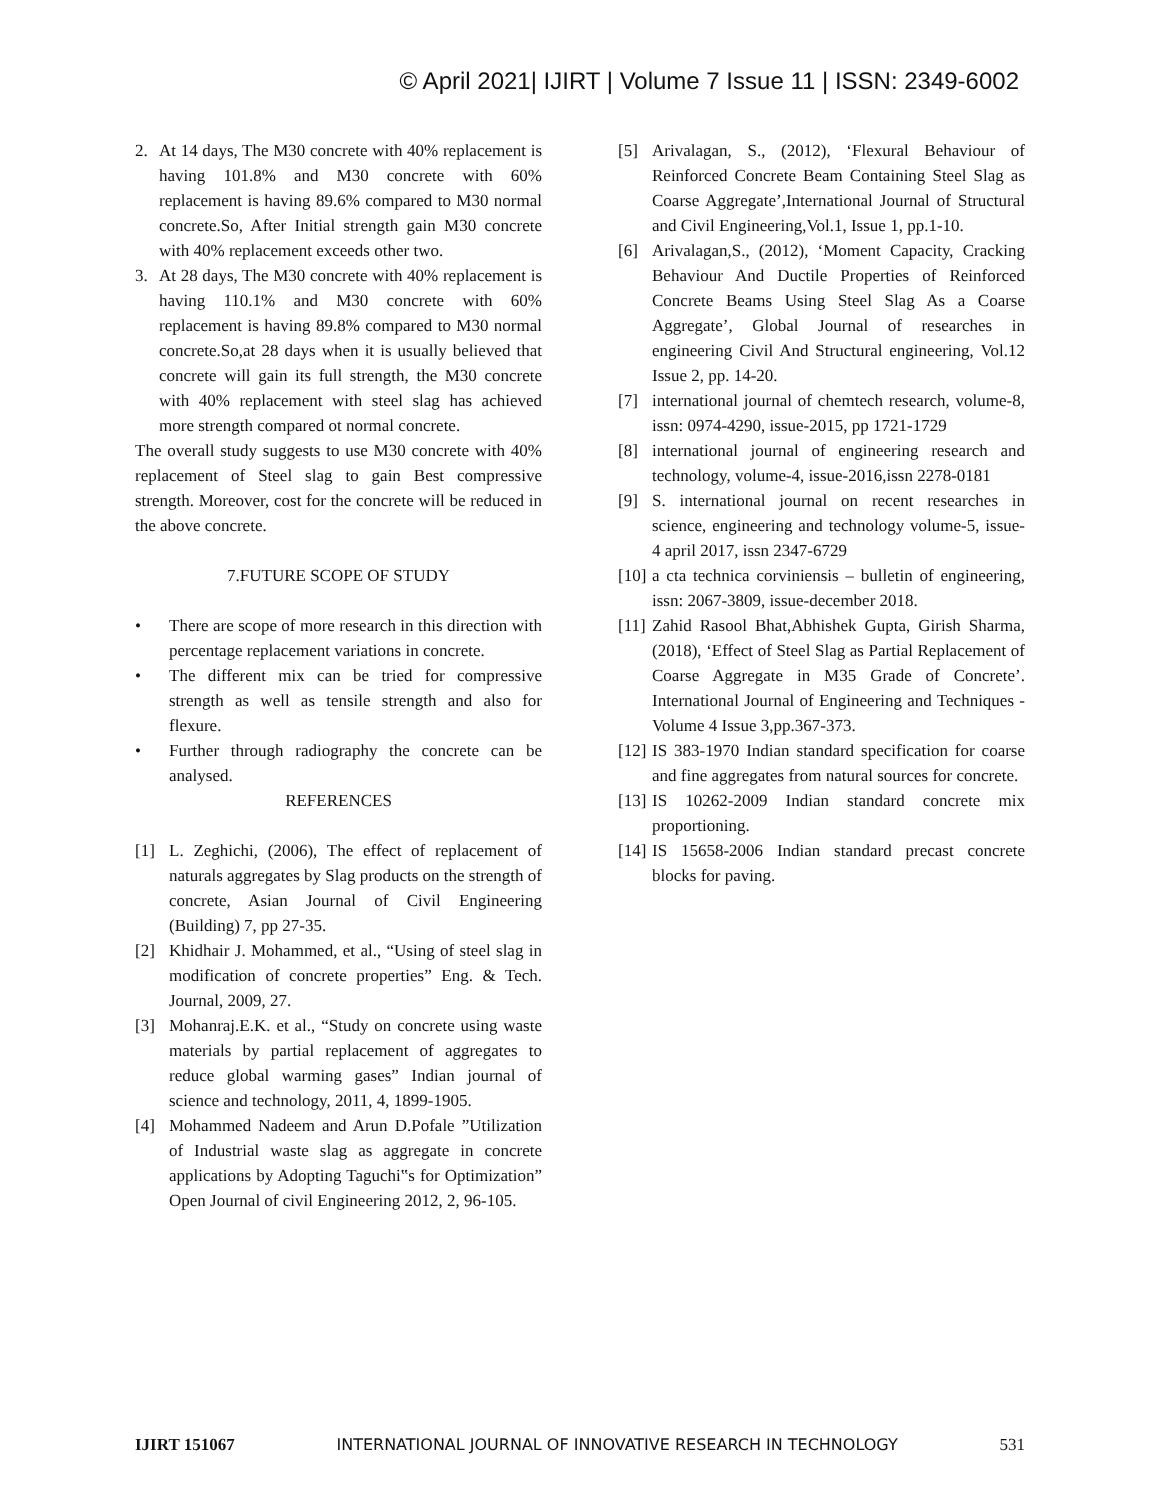© April 2021| IJIRT | Volume 7 Issue 11 | ISSN: 2349-6002
2. At 14 days, The M30 concrete with 40% replacement is having 101.8% and M30 concrete with 60% replacement is having 89.6% compared to M30 normal concrete.So, After Initial strength gain M30 concrete with 40% replacement exceeds other two.
3. At 28 days, The M30 concrete with 40% replacement is having 110.1% and M30 concrete with 60% replacement is having 89.8% compared to M30 normal concrete.So,at 28 days when it is usually believed that concrete will gain its full strength, the M30 concrete with 40% replacement with steel slag has achieved more strength compared ot normal concrete.
The overall study suggests to use M30 concrete with 40% replacement of Steel slag to gain Best compressive strength. Moreover, cost for the concrete will be reduced in the above concrete.
7.FUTURE SCOPE OF STUDY
• There are scope of more research in this direction with percentage replacement variations in concrete.
• The different mix can be tried for compressive strength as well as tensile strength and also for flexure.
• Further through radiography the concrete can be analysed.
REFERENCES
[1] L. Zeghichi, (2006), The effect of replacement of naturals aggregates by Slag products on the strength of concrete, Asian Journal of Civil Engineering (Building) 7, pp 27-35.
[2] Khidhair J. Mohammed, et al., “Using of steel slag in modification of concrete properties” Eng. & Tech. Journal, 2009, 27.
[3] Mohanraj.E.K. et al., “Study on concrete using waste materials by partial replacement of aggregates to reduce global warming gases” Indian journal of science and technology, 2011, 4, 1899-1905.
[4] Mohammed Nadeem and Arun D.Pofale ”Utilization of Industrial waste slag as aggregate in concrete applications by Adopting Taguchi‟s for Optimization” Open Journal of civil Engineering 2012, 2, 96-105.
[5] Arivalagan, S., (2012), ‘Flexural Behaviour of Reinforced Concrete Beam Containing Steel Slag as Coarse Aggregate’,International Journal of Structural and Civil Engineering,Vol.1, Issue 1, pp.1-10.
[6] Arivalagan,S., (2012), ‘Moment Capacity, Cracking Behaviour And Ductile Properties of Reinforced Concrete Beams Using Steel Slag As a Coarse Aggregate’, Global Journal of researches in engineering Civil And Structural engineering, Vol.12 Issue 2, pp. 14-20.
[7] international journal of chemtech research, volume-8, issn: 0974-4290, issue-2015, pp 1721-1729
[8] international journal of engineering research and technology, volume-4, issue-2016,issn 2278-0181
[9] S. international journal on recent researches in science, engineering and technology volume-5, issue-4 april 2017, issn 2347-6729
[10] a cta technica corviniensis – bulletin of engineering, issn: 2067-3809, issue-december 2018.
[11] Zahid Rasool Bhat,Abhishek Gupta, Girish Sharma, (2018), ‘Effect of Steel Slag as Partial Replacement of Coarse Aggregate in M35 Grade of Concrete’. International Journal of Engineering and Techniques - Volume 4 Issue 3,pp.367-373.
[12] IS 383-1970 Indian standard specification for coarse and fine aggregates from natural sources for concrete.
[13] IS 10262-2009 Indian standard concrete mix proportioning.
[14] IS 15658-2006 Indian standard precast concrete blocks for paving.
IJIRT 151067 INTERNATIONAL JOURNAL OF INNOVATIVE RESEARCH IN TECHNOLOGY 531